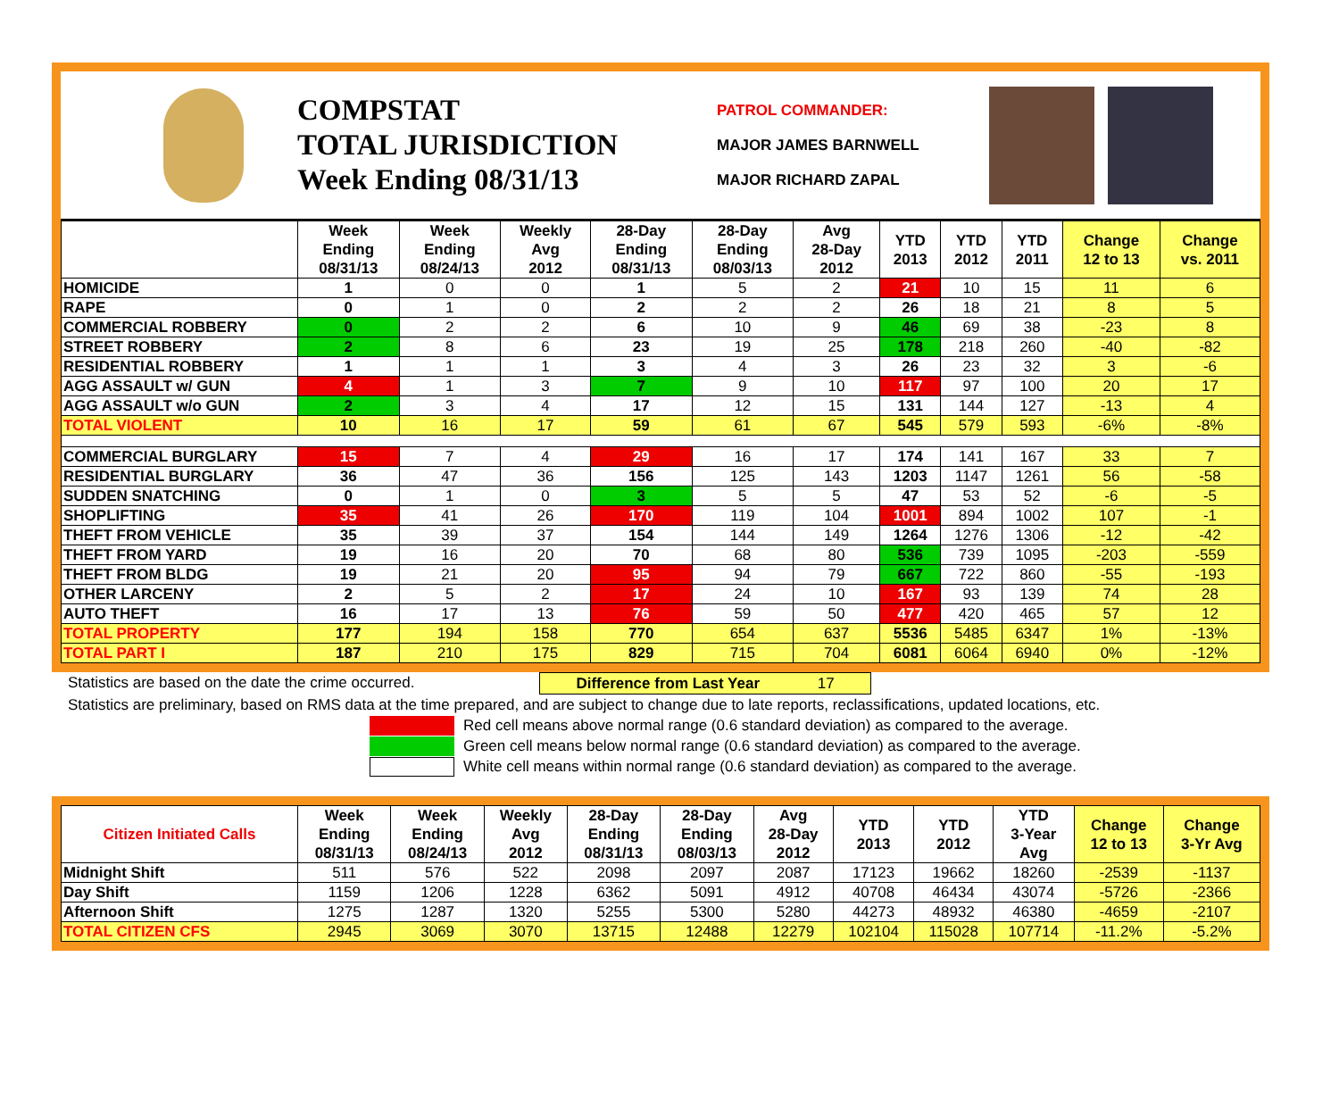COMPSTAT
TOTAL JURISDICTION
Week Ending 08/31/13
PATROL COMMANDER:
MAJOR JAMES BARNWELL
MAJOR RICHARD ZAPAL
| | Week Ending 08/31/13 | Week Ending 08/24/13 | Weekly Avg 2012 | 28-Day Ending 08/31/13 | 28-Day Ending 08/03/13 | Avg 28-Day 2012 | YTD 2013 | YTD 2012 | YTD 2011 | Change 12 to 13 | Change vs. 2011 |
| --- | --- | --- | --- | --- | --- | --- | --- | --- | --- | --- | --- |
| HOMICIDE | 1 | 0 | 0 | 1 | 5 | 2 | 21 | 10 | 15 | 11 | 6 |
| RAPE | 0 | 1 | 0 | 2 | 2 | 2 | 26 | 18 | 21 | 8 | 5 |
| COMMERCIAL ROBBERY | 0 | 2 | 2 | 6 | 10 | 9 | 46 | 69 | 38 | -23 | 8 |
| STREET ROBBERY | 2 | 8 | 6 | 23 | 19 | 25 | 178 | 218 | 260 | -40 | -82 |
| RESIDENTIAL ROBBERY | 1 | 1 | 1 | 3 | 4 | 3 | 26 | 23 | 32 | 3 | -6 |
| AGG ASSAULT w/ GUN | 4 | 1 | 3 | 7 | 9 | 10 | 117 | 97 | 100 | 20 | 17 |
| AGG ASSAULT w/o GUN | 2 | 3 | 4 | 17 | 12 | 15 | 131 | 144 | 127 | -13 | 4 |
| TOTAL VIOLENT | 10 | 16 | 17 | 59 | 61 | 67 | 545 | 579 | 593 | -6% | -8% |
| COMMERCIAL BURGLARY | 15 | 7 | 4 | 29 | 16 | 17 | 174 | 141 | 167 | 33 | 7 |
| RESIDENTIAL BURGLARY | 36 | 47 | 36 | 156 | 125 | 143 | 1203 | 1147 | 1261 | 56 | -58 |
| SUDDEN SNATCHING | 0 | 1 | 0 | 3 | 5 | 5 | 47 | 53 | 52 | -6 | -5 |
| SHOPLIFTING | 35 | 41 | 26 | 170 | 119 | 104 | 1001 | 894 | 1002 | 107 | -1 |
| THEFT FROM VEHICLE | 35 | 39 | 37 | 154 | 144 | 149 | 1264 | 1276 | 1306 | -12 | -42 |
| THEFT FROM YARD | 19 | 16 | 20 | 70 | 68 | 80 | 536 | 739 | 1095 | -203 | -559 |
| THEFT FROM BLDG | 19 | 21 | 20 | 95 | 94 | 79 | 667 | 722 | 860 | -55 | -193 |
| OTHER LARCENY | 2 | 5 | 2 | 17 | 24 | 10 | 167 | 93 | 139 | 74 | 28 |
| AUTO THEFT | 16 | 17 | 13 | 76 | 59 | 50 | 477 | 420 | 465 | 57 | 12 |
| TOTAL PROPERTY | 177 | 194 | 158 | 770 | 654 | 637 | 5536 | 5485 | 6347 | 1% | -13% |
| TOTAL PART I | 187 | 210 | 175 | 829 | 715 | 704 | 6081 | 6064 | 6940 | 0% | -12% |
Statistics are based on the date the crime occurred. Difference from Last Year 17
Statistics are preliminary, based on RMS data at the time prepared, and are subject to change due to late reports, reclassifications, updated locations, etc.
Red cell means above normal range (0.6 standard deviation) as compared to the average.
Green cell means below normal range (0.6 standard deviation) as compared to the average.
White cell means within normal range (0.6 standard deviation) as compared to the average.
| Citizen Initiated Calls | Week Ending 08/31/13 | Week Ending 08/24/13 | Weekly Avg 2012 | 28-Day Ending 08/31/13 | 28-Day Ending 08/03/13 | Avg 28-Day 2012 | YTD 2013 | YTD 2012 | YTD 3-Year Avg | Change 12 to 13 | Change 3-Yr Avg |
| --- | --- | --- | --- | --- | --- | --- | --- | --- | --- | --- | --- |
| Midnight Shift | 511 | 576 | 522 | 2098 | 2097 | 2087 | 17123 | 19662 | 18260 | -2539 | -1137 |
| Day Shift | 1159 | 1206 | 1228 | 6362 | 5091 | 4912 | 40708 | 46434 | 43074 | -5726 | -2366 |
| Afternoon Shift | 1275 | 1287 | 1320 | 5255 | 5300 | 5280 | 44273 | 48932 | 46380 | -4659 | -2107 |
| TOTAL CITIZEN CFS | 2945 | 3069 | 3070 | 13715 | 12488 | 12279 | 102104 | 115028 | 107714 | -11.2% | -5.2% |